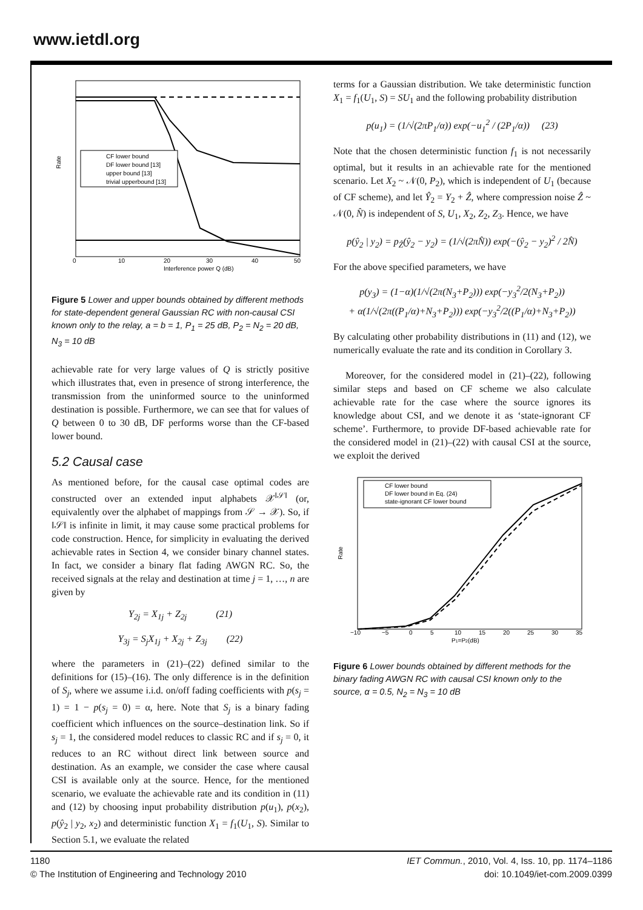www.ietdl.org
CF lower bound
DF lower bound [13]
upper bound [13]
trivial upperbound [13]
Rate
0
10
20
30
40
50
Interference power Q (dB)
Figure 5 Lower and upper bounds obtained by different methods for state-dependent general Gaussian RC with non-causal CSI known only to the relay, a = b = 1, P<sub>1</sub> = 25 dB, P<sub>2</sub> = N<sub>2</sub> = 20 dB, N<sub>3</sub> = 10 dB
achievable rate for very large values of Q is strictly positive which illustrates that, even in presence of strong interference, the transmission from the uninformed source to the uninformed destination is possible. Furthermore, we can see that for values of Q between 0 to 30 dB, DF performs worse than the CF-based lower bound.
5.2 Causal case
As mentioned before, for the causal case optimal codes are constructed over an extended input alphabets 𝒳<sup>‖𝒮‖</sup> (or, equivalently over the alphabet of mappings from 𝒮 → 𝒳). So, if ‖𝒮‖ is infinite in limit, it may cause some practical problems for code construction. Hence, for simplicity in evaluating the derived achievable rates in Section 4, we consider binary channel states. In fact, we consider a binary flat fading AWGN RC. So, the received signals at the relay and destination at time j = 1, …, n are given by
Y<sub>2j</sub> = X<sub>1j</sub> + Z<sub>2j</sub> (21)
Y<sub>3j</sub> = S<sub>j</sub>X<sub>1j</sub> + X<sub>2j</sub> + Z<sub>3j</sub> (22)
where the parameters in (21)–(22) defined similar to the definitions for (15)–(16). The only difference is in the definition of S<sub>j</sub>, where we assume i.i.d. on/off fading coefficients with p(s<sub>j</sub> = 1) = 1 − p(s<sub>j</sub> = 0) = α, here. Note that S<sub>j</sub> is a binary fading coefficient which influences on the source–destination link. So if s<sub>j</sub> = 1, the considered model reduces to classic RC and if s<sub>j</sub> = 0, it reduces to an RC without direct link between source and destination. As an example, we consider the case where causal CSI is available only at the source. Hence, for the mentioned scenario, we evaluate the achievable rate and its condition in (11) and (12) by choosing input probability distribution p(u<sub>1</sub>), p(x<sub>2</sub>), p(ŷ<sub>2</sub> | y<sub>2</sub>, x<sub>2</sub>) and deterministic function X<sub>1</sub> = f<sub>1</sub>(U<sub>1</sub>, S). Similar to Section 5.1, we evaluate the related
terms for a Gaussian distribution. We take deterministic function X<sub>1</sub> = f<sub>1</sub>(U<sub>1</sub>, S) = SU<sub>1</sub> and the following probability distribution
p(u<sub>1</sub>) = (1/√(2πP<sub>1</sub>/α)) exp(−u<sub>1</sub><sup>2</sup> / (2P<sub>1</sub>/α)) (23)
Note that the chosen deterministic function f<sub>1</sub> is not necessarily optimal, but it results in an achievable rate for the mentioned scenario. Let X<sub>2</sub> ~ 𝒩(0, P<sub>2</sub>), which is independent of U<sub>1</sub> (because of CF scheme), and let Ŷ<sub>2</sub> = Y<sub>2</sub> + Ẑ, where compression noise Ẑ ~ 𝒩(0, N̂) is independent of S, U<sub>1</sub>, X<sub>2</sub>, Z<sub>2</sub>, Z<sub>3</sub>. Hence, we have
p(ŷ<sub>2</sub> | y<sub>2</sub>) = p<sub>Ẑ</sub>(ŷ<sub>2</sub> − y<sub>2</sub>) = (1/√(2πN̂)) exp(−(ŷ<sub>2</sub> − y<sub>2</sub>)<sup>2</sup> / 2N̂)
For the above specified parameters, we have
p(y<sub>3</sub>) = (1−α)(1/√(2π(N<sub>3</sub>+P<sub>2</sub>))) exp(−y<sub>3</sub><sup>2</sup>/2(N<sub>3</sub>+P<sub>2</sub>))
+ α(1/√(2π((P<sub>1</sub>/α)+N<sub>3</sub>+P<sub>2</sub>))) exp(−y<sub>3</sub><sup>2</sup>/2((P<sub>1</sub>/α)+N<sub>3</sub>+P<sub>2</sub>))
By calculating other probability distributions in (11) and (12), we numerically evaluate the rate and its condition in Corollary 3.
Moreover, for the considered model in (21)–(22), following similar steps and based on CF scheme we also calculate achievable rate for the case where the source ignores its knowledge about CSI, and we denote it as ‘state-ignorant CF scheme’. Furthermore, to provide DF-based achievable rate for the considered model in (21)–(22) with causal CSI at the source, we exploit the derived
CF lower bound
DF lower bound in Eq. (24)
state-ignorant CF lower bound
Rate
−10
−5
0
5
10
15
20
25
30
35
P1=P2(dB)
Figure 6 Lower bounds obtained by different methods for the binary fading AWGN RC with causal CSI known only to the source, α = 0.5, N<sub>2</sub> = N<sub>3</sub> = 10 dB
1180
© The Institution of Engineering and Technology 2010
IET Commun., 2010, Vol. 4, Iss. 10, pp. 1174–1186
doi: 10.1049/iet-com.2009.0399